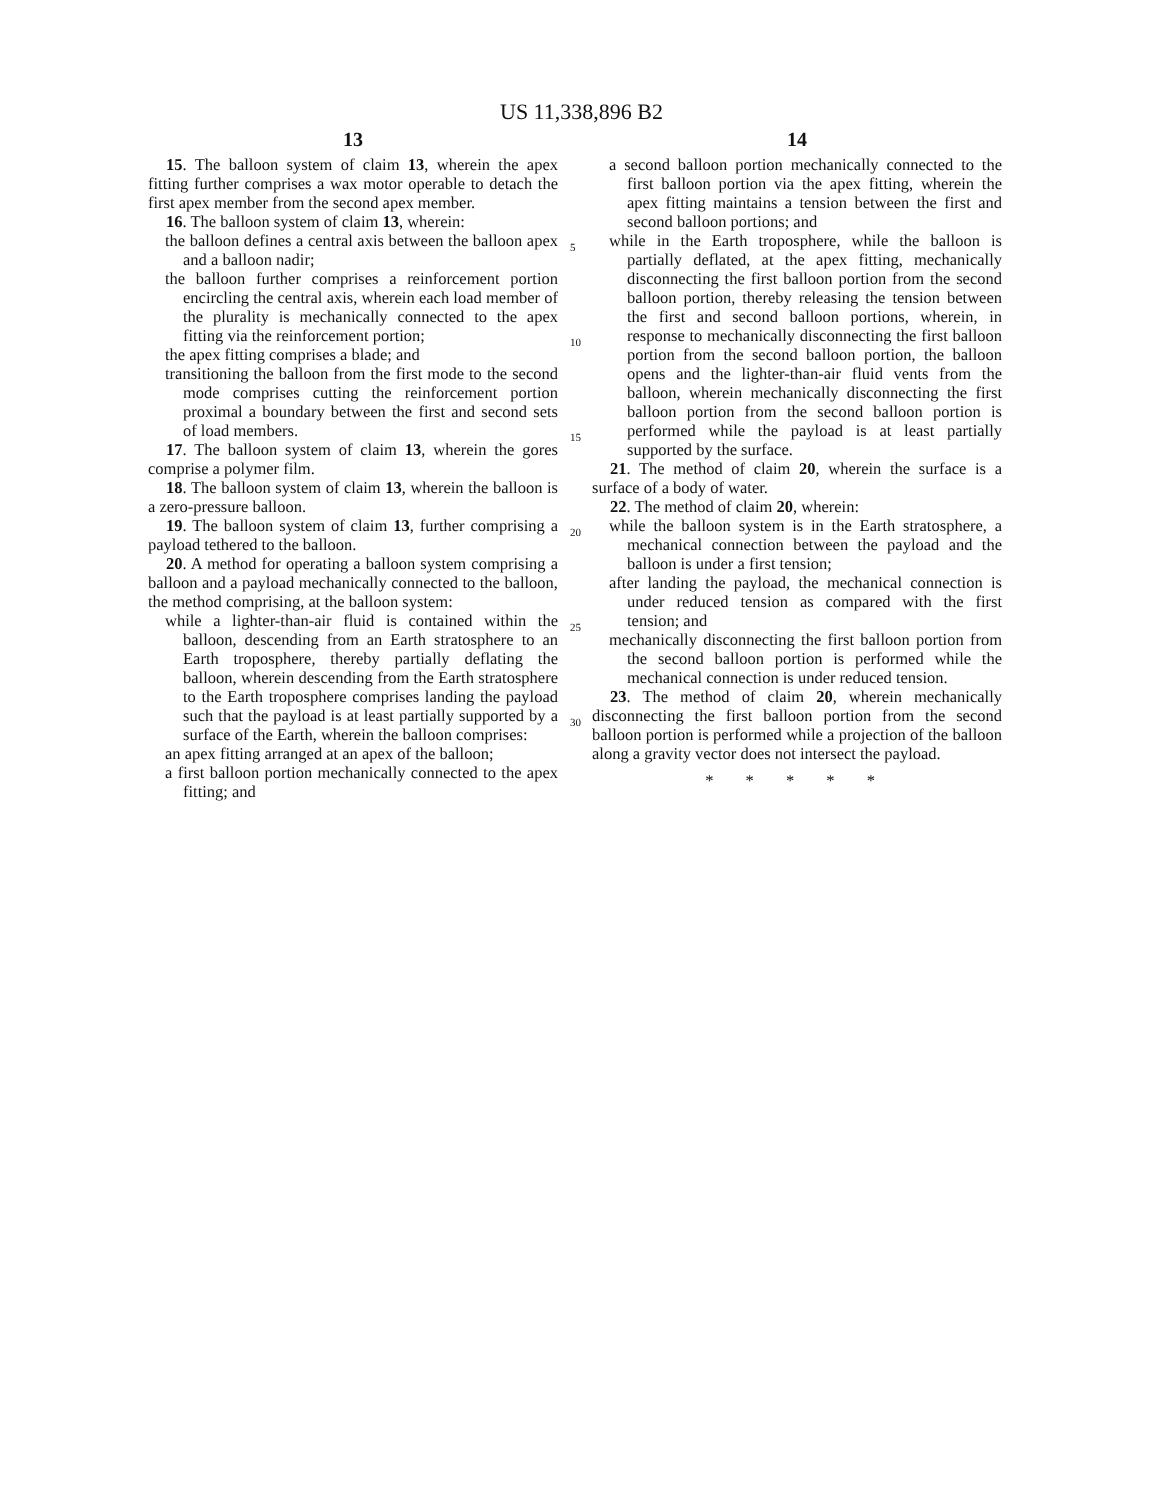US 11,338,896 B2
13
15. The balloon system of claim 13, wherein the apex fitting further comprises a wax motor operable to detach the first apex member from the second apex member.
16. The balloon system of claim 13, wherein:
the balloon defines a central axis between the balloon apex and a balloon nadir;
the balloon further comprises a reinforcement portion encircling the central axis, wherein each load member of the plurality is mechanically connected to the apex fitting via the reinforcement portion;
the apex fitting comprises a blade; and
transitioning the balloon from the first mode to the second mode comprises cutting the reinforcement portion proximal a boundary between the first and second sets of load members.
17. The balloon system of claim 13, wherein the gores comprise a polymer film.
18. The balloon system of claim 13, wherein the balloon is a zero-pressure balloon.
19. The balloon system of claim 13, further comprising a payload tethered to the balloon.
20. A method for operating a balloon system comprising a balloon and a payload mechanically connected to the balloon, the method comprising, at the balloon system:
while a lighter-than-air fluid is contained within the balloon, descending from an Earth stratosphere to an Earth troposphere, thereby partially deflating the balloon, wherein descending from the Earth stratosphere to the Earth troposphere comprises landing the payload such that the payload is at least partially supported by a surface of the Earth, wherein the balloon comprises:
an apex fitting arranged at an apex of the balloon;
a first balloon portion mechanically connected to the apex fitting; and
5
10
15
20
25
30
14
a second balloon portion mechanically connected to the first balloon portion via the apex fitting, wherein the apex fitting maintains a tension between the first and second balloon portions; and
while in the Earth troposphere, while the balloon is partially deflated, at the apex fitting, mechanically disconnecting the first balloon portion from the second balloon portion, thereby releasing the tension between the first and second balloon portions, wherein, in response to mechanically disconnecting the first balloon portion from the second balloon portion, the balloon opens and the lighter-than-air fluid vents from the balloon, wherein mechanically disconnecting the first balloon portion from the second balloon portion is performed while the payload is at least partially supported by the surface.
21. The method of claim 20, wherein the surface is a surface of a body of water.
22. The method of claim 20, wherein:
while the balloon system is in the Earth stratosphere, a mechanical connection between the payload and the balloon is under a first tension;
after landing the payload, the mechanical connection is under reduced tension as compared with the first tension; and
mechanically disconnecting the first balloon portion from the second balloon portion is performed while the mechanical connection is under reduced tension.
23. The method of claim 20, wherein mechanically disconnecting the first balloon portion from the second balloon portion is performed while a projection of the balloon along a gravity vector does not intersect the payload.
* * * * *